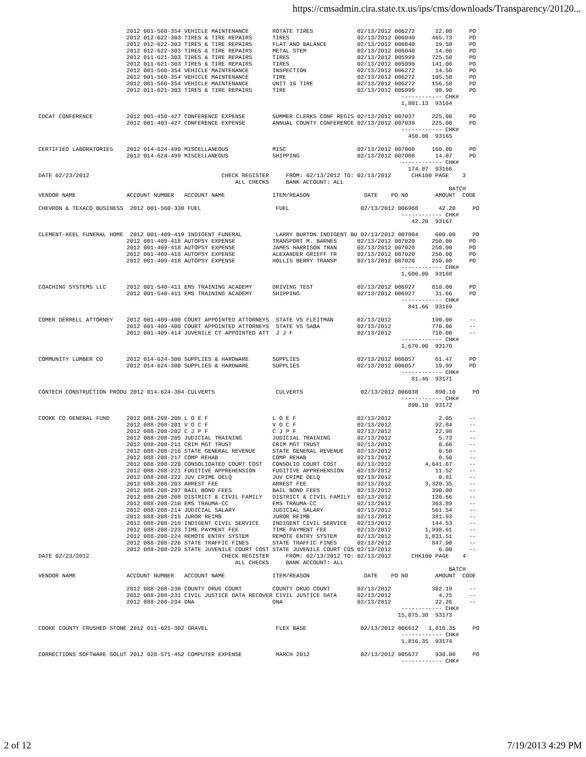https://cmsadmin.cira.state.tx.us/ips/cms/downloads/Transparency/20120...
                          2012 001-560-354 VEHICLE MAINTENANCE       ROTATE TIRES             02/13/2012 006272      12.00     PO
                          2012 012-622-303 TIRES & TIRE REPAIRS      TIRES                    02/13/2012 006040     465.73     PO
                          2012 012-622-303 TIRES & TIRE REPAIRS      FLAT AND BALANCE         02/13/2012 006040      19.50     PO
                          2012 012-622-303 TIRES & TIRE REPAIRS      METAL STEM               02/13/2012 006040      14.00     PO
                          2012 011-621-303 TIRES & TIRE REPAIRS      TIRES                    02/13/2012 005999     725.50     PO
                          2012 011-621-303 TIRES & TIRE REPAIRS      TIRES                    02/13/2012 005999     141.00     PO
                          2012 001-560-354 VEHICLE MAINTENANCE       INSPECTION               02/13/2012 006272      14.50     PO
                          2012 001-560-354 VEHICLE MAINTENANCE       TIRE                     02/13/2012 006272     105.50     PO
                          2012 001-560-354 VEHICLE MAINTENANCE       UNIT 16 TIRE             02/13/2012 006272     156.50     PO
                          2012 011-621-303 TIRES & TIRE REPAIRS      TIRE                     02/13/2012 005999      98.90     PO
                                                                                                           ------------ CHK#
                                                                                                           1,801.13  93164

CDCAT CONFERENCE          2012 001-450-427 CONFERENCE EXPENSE        SUMMER CLERKS CONF REGIS 02/13/2012 007037     225.00     PO
                          2012 001-403-427 CONFERENCE EXPENSE        ANNUAL COUNTY CONFERENCE 02/13/2012 007039     225.00     PO
                                                                                                           ------------ CHK#
                                                                                                             450.00  93165

CERTIFIED LABORATORIES    2012 014-624-499 MISCELLANEOUS             MISC                     02/13/2012 007008     160.00     PO
                          2012 014-624-499 MISCELLANEOUS             SHIPPING                 02/13/2012 007008      14.07     PO
                                                                                                           ------------ CHK#
                                                                                                             174.07  93166
DATE 02/23/2012                                       CHECK REGISTER     FROM: 02/13/2012 TO: 02/13/2012      CHK100 PAGE    3
                                                          ALL CHECKS     BANK ACCOUNT: ALL
                                                                                                                         BATCH
VENDOR NAME               ACCOUNT NUMBER   ACCOUNT NAME              ITEM/REASON                DATE    PO NO        AMOUNT  CODE

CHEVRON & TEXACO BUSINESS  2012 001-560-330 FUEL                      FUEL                     02/13/2012 006968      42.20     PO
                                                                                                           ------------ CHK#
                                                                                                              42.20  93167

CLEMENT-KEEL FUNERAL HOME  2012 001-409-419 INDIGENT FUNERAL          LARRY BURTON INDIGENT BU 02/13/2012 007004     600.00     PO
                          2012 001-409-418 AUTOPSY EXPENSE           TRANSPORT M. BARNES      02/13/2012 007020     250.00     PO
                          2012 001-409-418 AUTOPSY EXPENSE           JAMES HARRISON TRAN      02/13/2012 007020     250.00     PO
                          2012 001-409-418 AUTOPSY EXPENSE           ALEXANDER GRIEFF TR      02/13/2012 007020     250.00     PO
                          2012 001-409-418 AUTOPSY EXPENSE           HOLLIS BERRY TRANSP      02/13/2012 007020     250.00     PO
                                                                                                           ------------ CHK#
                                                                                                           1,600.00  93168

COACHING SYSTEMS LLC      2012 001-540-411 EMS TRAINING ACADEMY      DRIVING TEST             02/13/2012 006927     810.00     PO
                          2012 001-540-411 EMS TRAINING ACADEMY      SHIPPING                 02/13/2012 006927      31.66     PO
                                                                                                           ------------ CHK#
                                                                                                             841.66  93169

COMER DERRELL ATTORNEY    2012 001-409-400 COURT APPOINTED ATTORNEYS  STATE VS FLEITMAN       02/13/2012            190.00     --
                          2012 001-409-400 COURT APPOINTED ATTORNEYS  STATE VS SABA           02/13/2012            770.00     --
                          2012 001-409-414 JUVENILE CT APPOINTED ATT  J J F                   02/13/2012            710.00     --
                                                                                                           ------------ CHK#
                                                                                                           1,670.00  93170

COMMUNITY LUMBER CO       2012 014-624-300 SUPPLIES & HARDWARE       SUPPLIES                 02/13/2012 006057      61.47     PO
                          2012 014-624-300 SUPPLIES & HARDWARE       SUPPLIES                 02/13/2012 006057      19.99     PO
                                                                                                           ------------ CHK#
                                                                                                              81.46  93171

CONTECH CONSTRUCTION PRODU 2012 014-624-304 CULVERTS                  CULVERTS                 02/13/2012 006038     890.10     PO
                                                                                                           ------------ CHK#
                                                                                                             890.10  93172

COOKE CO GENERAL FUND     2012 088-208-200 L O E F                   L O E F                  02/13/2012              2.05     --
                          2012 088-208-201 V O C F                   V O C F                  02/13/2012             92.84     --
                          2012 088-208-202 C J P F                   C J P F                  02/13/2012             22.98     --
                          2012 088-208-205 JUDICIAL TRAINING         JUDICIAL TRAINING        02/13/2012              5.73     --
                          2012 088-208-211 CRIM MGT TRUST            CRIM MGT TRUST           02/13/2012              0.66     --
                          2012 088-208-216 STATE GENERAL REVENUE     STATE GENERAL REVENUE    02/13/2012              0.50     --
                          2012 088-208-217 COMP REHAB                COMP REHAB               02/13/2012              0.50     --
                          2012 088-208-220 CONSOLIDATED COURT COST   CONSOLID COURT COST      02/13/2012          4,641.67     --
                          2012 088-208-221 FUGITIVE APPREHENSION     FUGITIVE APPREHENSION    02/13/2012             11.52     --
                          2012 088-208-222 JUV CRIME DELQ            JUV CRIME DELQ           02/13/2012              0.81     --
                          2012 088-208-203 ARREST FEE                ARREST FEE               02/13/2012          3,320.35     --
                          2012 088-208-207 BAIL BOND FEES            BAIL BOND FEES           02/13/2012            390.00     --
                          2012 088-208-208 DISTRICT & CIVIL FAMILY   DISTRICT & CIVIL FAMILY  02/13/2012            120.66     --
                          2012 088-208-210 EMS TRAUMA-CC             EMS TRAUMA-CC            02/13/2012            363.89     --
                          2012 088-208-214 JUDICIAL SALARY           JUDICIAL SALARY          02/13/2012            561.54     --
                          2012 088-208-215 JUROR REIMB               JUROR REIMB              02/13/2012            381.93     --
                          2012 088-208-219 INDIGENT CIVIL SERVICE    INDIGENT CIVIL SERVICE   02/13/2012            144.53     --
                          2012 088-208-223 TIME PAYMENT FEE          TIME PAYMENT FEE         02/13/2012          1,998.61     --
                          2012 088-208-224 REMOTE ENTRY SYSTEM       REMOTE ENTRY SYSTEM      02/13/2012          1,831.51     --
                          2012 088-208-226 STATE TRAFFIC FINES       STATE TRAFFIC FINES      02/13/2012            847.90     --
                          2012 088-208-229 STATE JUVENILE COURT COST STATE JUVENILE COURT COS 02/13/2012              6.00     --
DATE 02/23/2012                                       CHECK REGISTER     FROM: 02/13/2012 TO: 02/13/2012      CHK100 PAGE    4
                                                          ALL CHECKS     BANK ACCOUNT: ALL
                                                                                                                         BATCH
VENDOR NAME               ACCOUNT NUMBER   ACCOUNT NAME              ITEM/REASON                DATE    PO NO        AMOUNT  CODE

                          2012 088-208-230 COUNTY DRUG COURT         COUNTY DRUG COURT        02/13/2012            302.19     --
                          2012 088-208-231 CIVIL JUSTICE DATA RECOVER CIVIL JUSTICE DATA      02/13/2012              4.75     --
                          2012 088-208-234 DNA                       DNA                      02/13/2012             22.26     --
                                                                                                           ------------ CHK#
                                                                                                          15,075.38  93173

COOKE COUNTY CRUSHED STONE 2012 011-621-302 GRAVEL                    FLEX BASE                02/13/2012 006612   1,816.35     PO
                                                                                                           ------------ CHK#
                                                                                                           1,816.35  93174

CORRECTIONS SOFTWARE SOLUT 2012 028-571-452 COMPUTER EXPENSE          MARCH 2012               02/13/2012 005677     930.00     PO
                                                                                                           ------------ CHK#
2 of 12 7/19/2013 4:29 PM